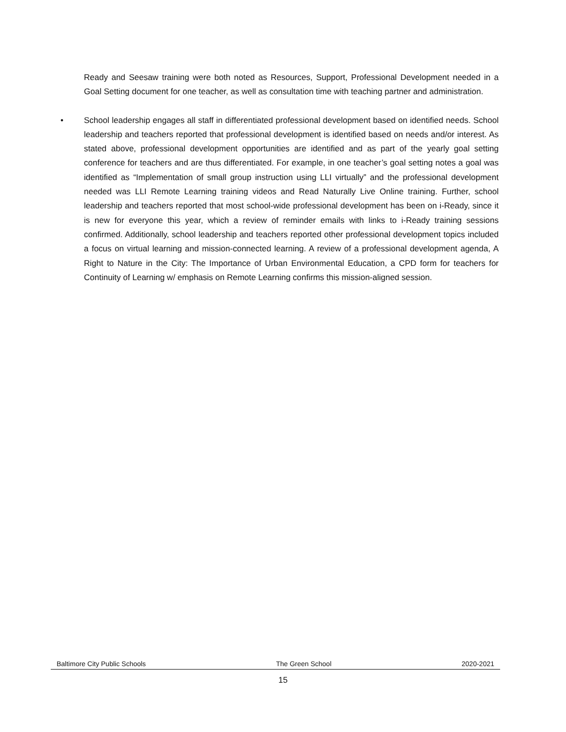Ready and Seesaw training were both noted as Resources, Support, Professional Development needed in a Goal Setting document for one teacher, as well as consultation time with teaching partner and administration.
• School leadership engages all staff in differentiated professional development based on identified needs. School leadership and teachers reported that professional development is identified based on needs and/or interest. As stated above, professional development opportunities are identified and as part of the yearly goal setting conference for teachers and are thus differentiated. For example, in one teacher’s goal setting notes a goal was identified as “Implementation of small group instruction using LLI virtually” and the professional development needed was LLI Remote Learning training videos and Read Naturally Live Online training. Further, school leadership and teachers reported that most school-wide professional development has been on i-Ready, since it is new for everyone this year, which a review of reminder emails with links to i-Ready training sessions confirmed. Additionally, school leadership and teachers reported other professional development topics included a focus on virtual learning and mission-connected learning. A review of a professional development agenda, A Right to Nature in the City: The Importance of Urban Environmental Education, a CPD form for teachers for Continuity of Learning w/ emphasis on Remote Learning confirms this mission-aligned session.
Baltimore City Public Schools The Green School 2020-2021
15